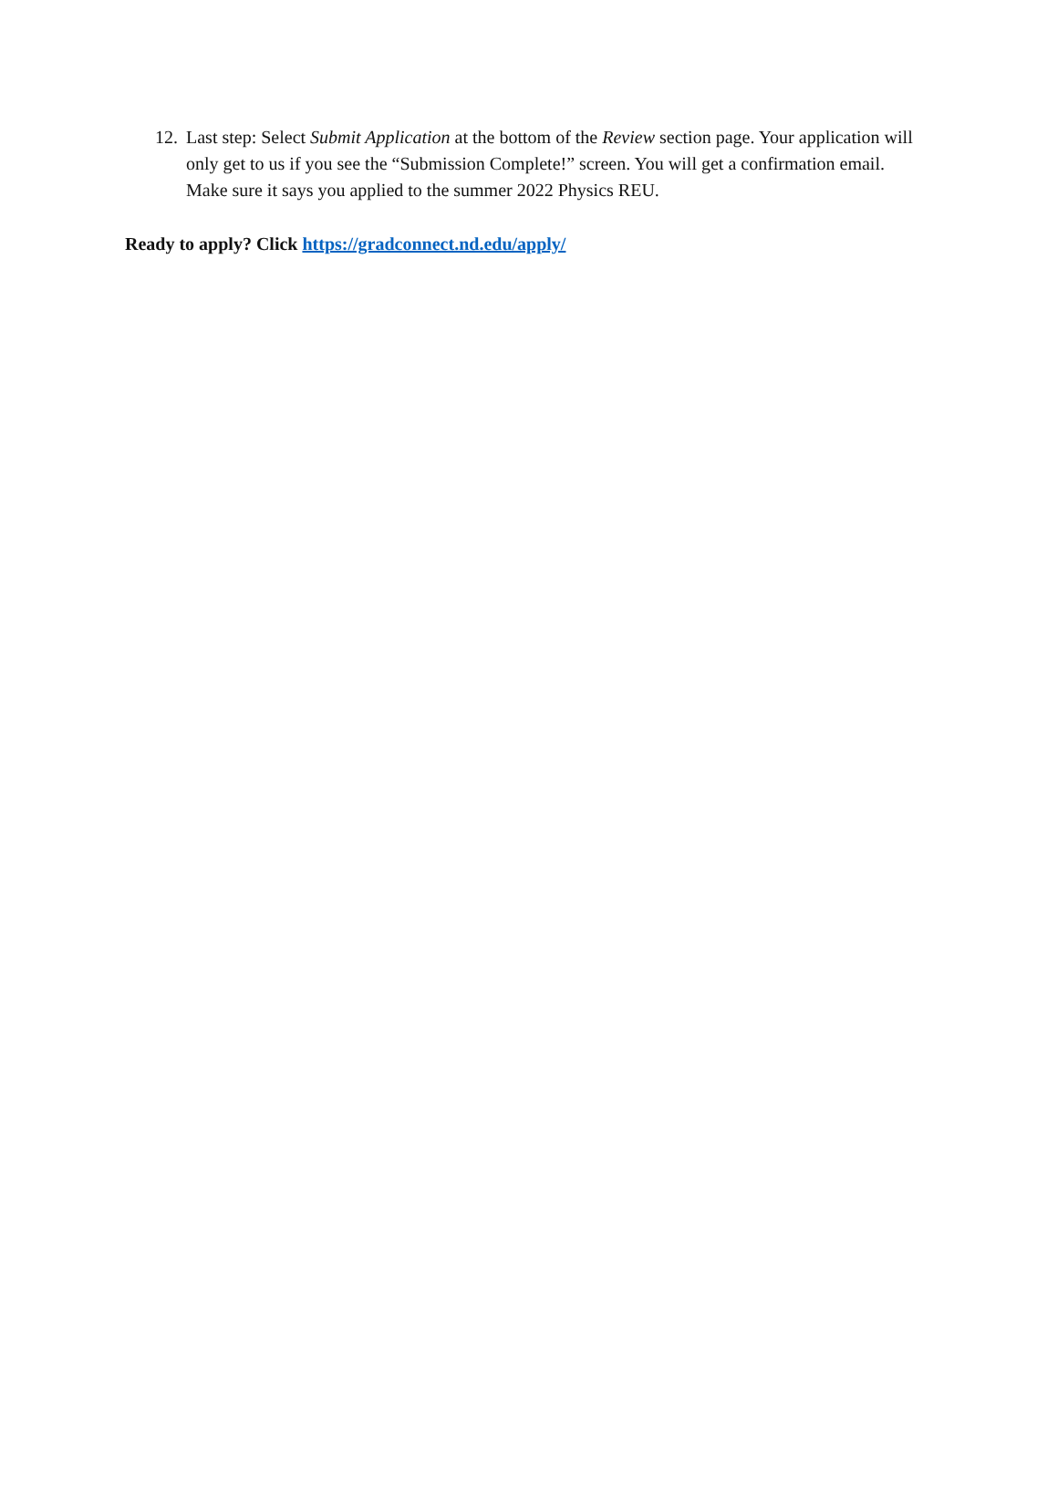12. Last step: Select Submit Application at the bottom of the Review section page. Your application will only get to us if you see the “Submission Complete!” screen. You will get a confirmation email. Make sure it says you applied to the summer 2022 Physics REU.
Ready to apply? Click https://gradconnect.nd.edu/apply/